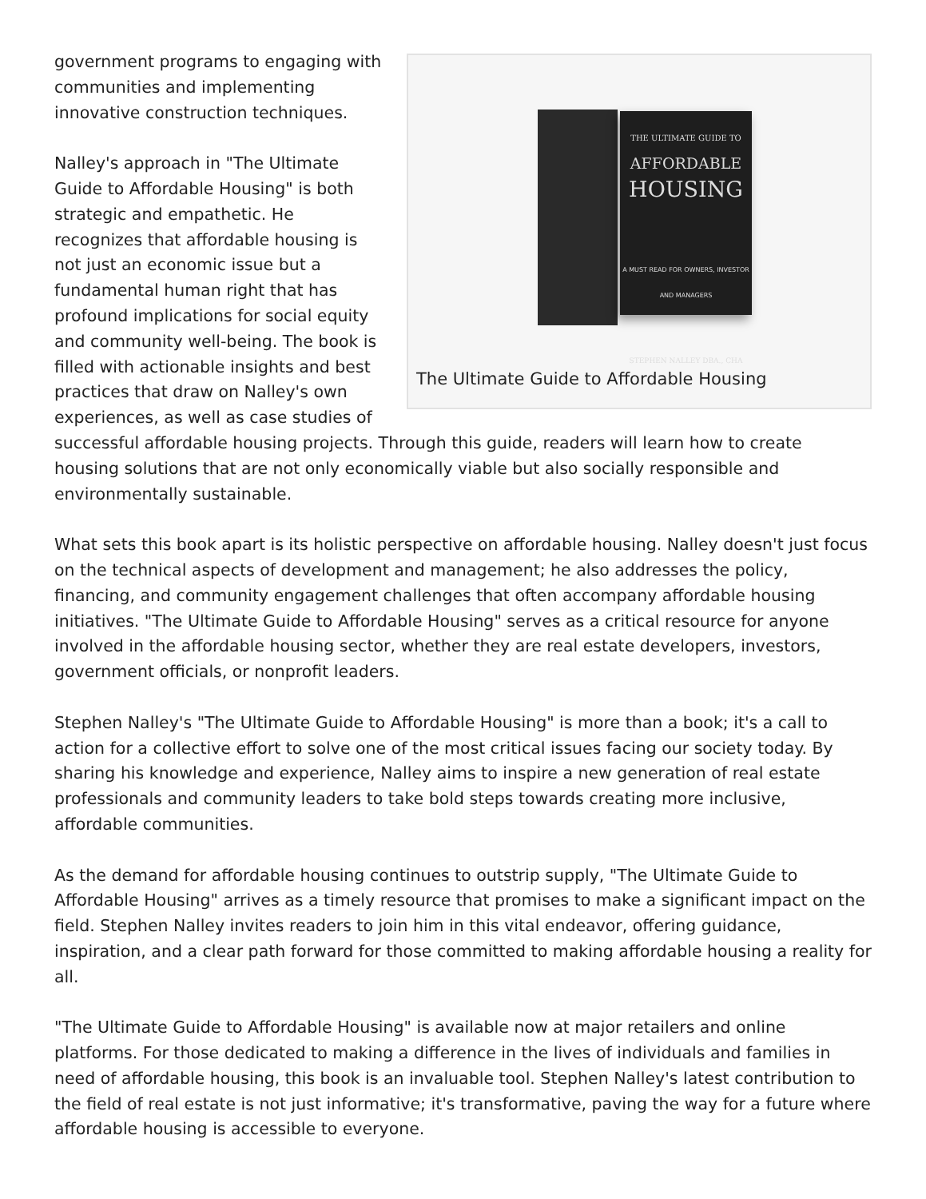THE ULTIMATE GUIDE TO
AFFORDABLE
HOUSING
A MUST READ FOR OWNERS, INVESTOR AND MANAGERS
STEPHEN NALLEY DBA., CHA
The Ultimate Guide to Affordable Housing
government programs to engaging with communities and implementing innovative construction techniques.
Nalley's approach in "The Ultimate Guide to Affordable Housing" is both strategic and empathetic. He recognizes that affordable housing is not just an economic issue but a fundamental human right that has profound implications for social equity and community well-being. The book is filled with actionable insights and best practices that draw on Nalley's own experiences, as well as case studies of successful affordable housing projects. Through this guide, readers will learn how to create housing solutions that are not only economically viable but also socially responsible and environmentally sustainable.
What sets this book apart is its holistic perspective on affordable housing. Nalley doesn't just focus on the technical aspects of development and management; he also addresses the policy, financing, and community engagement challenges that often accompany affordable housing initiatives. "The Ultimate Guide to Affordable Housing" serves as a critical resource for anyone involved in the affordable housing sector, whether they are real estate developers, investors, government officials, or nonprofit leaders.
Stephen Nalley's "The Ultimate Guide to Affordable Housing" is more than a book; it's a call to action for a collective effort to solve one of the most critical issues facing our society today. By sharing his knowledge and experience, Nalley aims to inspire a new generation of real estate professionals and community leaders to take bold steps towards creating more inclusive, affordable communities.
As the demand for affordable housing continues to outstrip supply, "The Ultimate Guide to Affordable Housing" arrives as a timely resource that promises to make a significant impact on the field. Stephen Nalley invites readers to join him in this vital endeavor, offering guidance, inspiration, and a clear path forward for those committed to making affordable housing a reality for all.
"The Ultimate Guide to Affordable Housing" is available now at major retailers and online platforms. For those dedicated to making a difference in the lives of individuals and families in need of affordable housing, this book is an invaluable tool. Stephen Nalley's latest contribution to the field of real estate is not just informative; it's transformative, paving the way for a future where affordable housing is accessible to everyone.